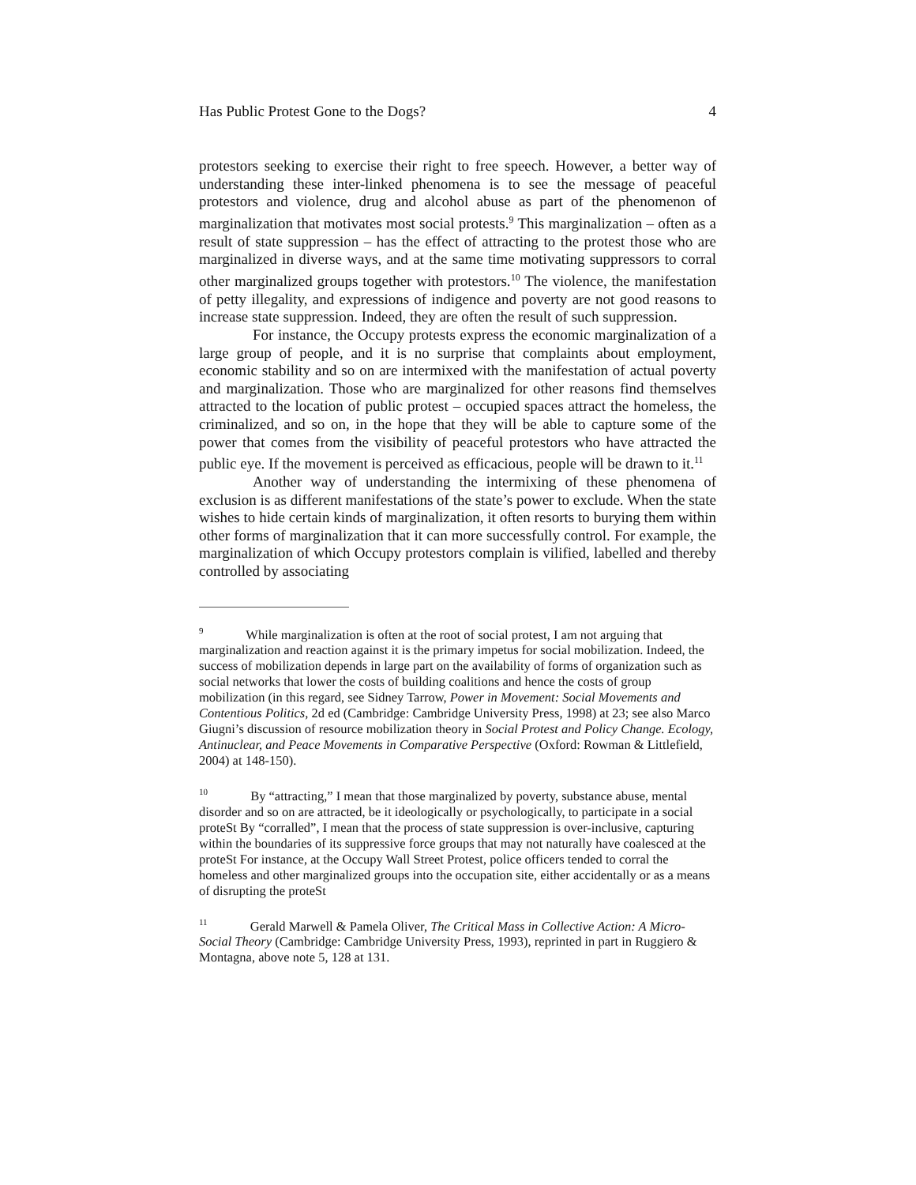Has Public Protest Gone to the Dogs? 4
protestors seeking to exercise their right to free speech. However, a better way of understanding these inter-linked phenomena is to see the message of peaceful protestors and violence, drug and alcohol abuse as part of the phenomenon of marginalization that motivates most social protests.<sup>9</sup> This marginalization – often as a result of state suppression – has the effect of attracting to the protest those who are marginalized in diverse ways, and at the same time motivating suppressors to corral other marginalized groups together with protestors.<sup>10</sup> The violence, the manifestation of petty illegality, and expressions of indigence and poverty are not good reasons to increase state suppression. Indeed, they are often the result of such suppression.
For instance, the Occupy protests express the economic marginalization of a large group of people, and it is no surprise that complaints about employment, economic stability and so on are intermixed with the manifestation of actual poverty and marginalization. Those who are marginalized for other reasons find themselves attracted to the location of public protest – occupied spaces attract the homeless, the criminalized, and so on, in the hope that they will be able to capture some of the power that comes from the visibility of peaceful protestors who have attracted the public eye. If the movement is perceived as efficacious, people will be drawn to it.<sup>11</sup>
Another way of understanding the intermixing of these phenomena of exclusion is as different manifestations of the state’s power to exclude. When the state wishes to hide certain kinds of marginalization, it often resorts to burying them within other forms of marginalization that it can more successfully control. For example, the marginalization of which Occupy protestors complain is vilified, labelled and thereby controlled by associating
<sup>9</sup> While marginalization is often at the root of social protest, I am not arguing that marginalization and reaction against it is the primary impetus for social mobilization. Indeed, the success of mobilization depends in large part on the availability of forms of organization such as social networks that lower the costs of building coalitions and hence the costs of group mobilization (in this regard, see Sidney Tarrow, Power in Movement: Social Movements and Contentious Politics, 2d ed (Cambridge: Cambridge University Press, 1998) at 23; see also Marco Giugni’s discussion of resource mobilization theory in Social Protest and Policy Change. Ecology, Antinuclear, and Peace Movements in Comparative Perspective (Oxford: Rowman & Littlefield, 2004) at 148-150).
<sup>10</sup> By “attracting,” I mean that those marginalized by poverty, substance abuse, mental disorder and so on are attracted, be it ideologically or psychologically, to participate in a social proteSt By “corralled”, I mean that the process of state suppression is over-inclusive, capturing within the boundaries of its suppressive force groups that may not naturally have coalesced at the proteSt For instance, at the Occupy Wall Street Protest, police officers tended to corral the homeless and other marginalized groups into the occupation site, either accidentally or as a means of disrupting the proteSt
<sup>11</sup> Gerald Marwell & Pamela Oliver, The Critical Mass in Collective Action: A Micro-Social Theory (Cambridge: Cambridge University Press, 1993), reprinted in part in Ruggiero & Montagna, above note 5, 128 at 131.